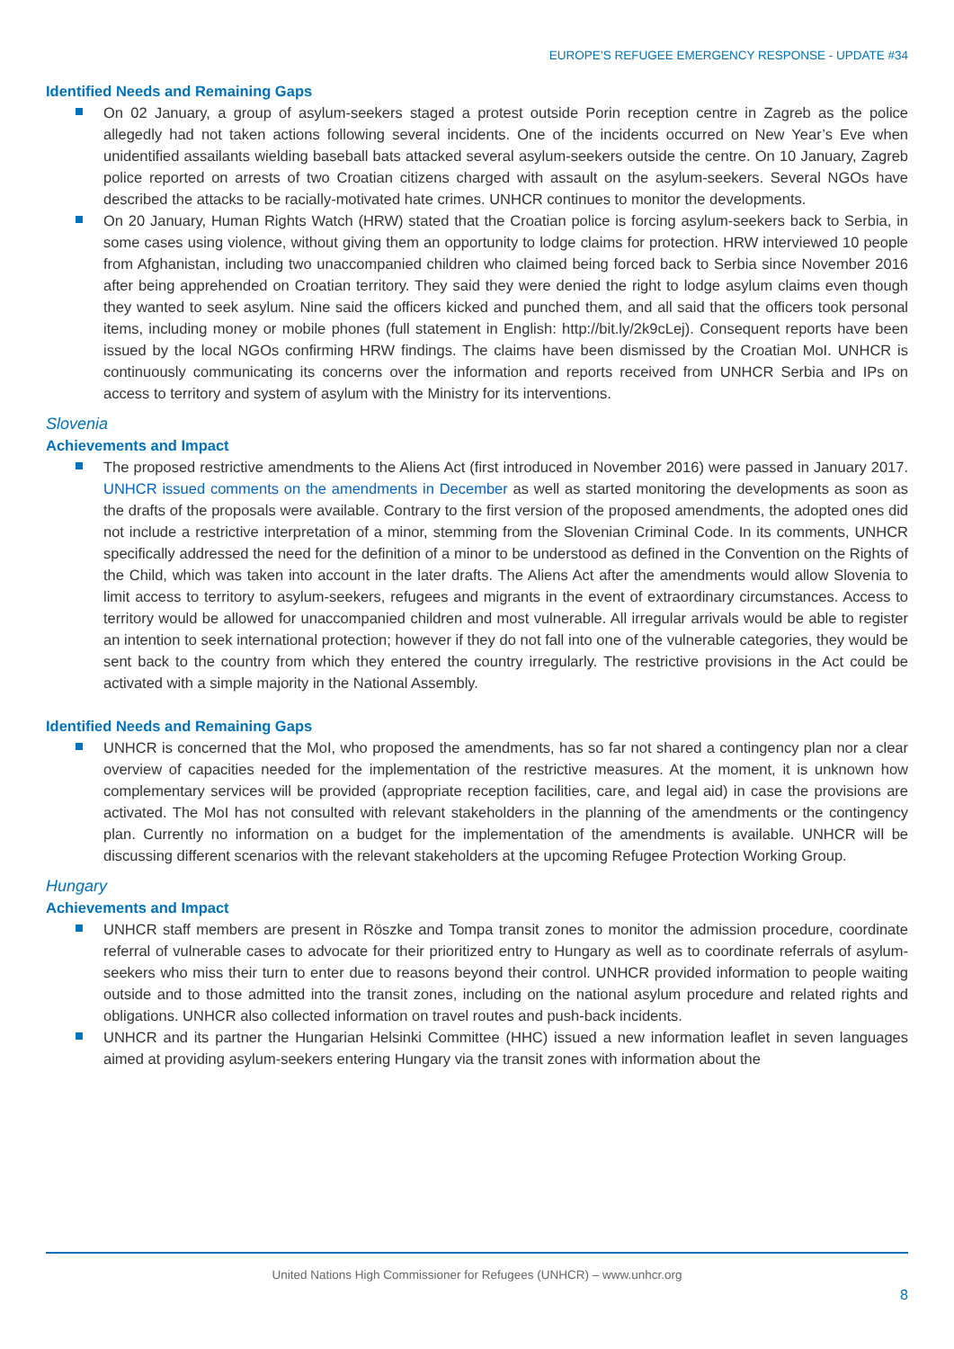EUROPE’S REFUGEE EMERGENCY RESPONSE - UPDATE #34
Identified Needs and Remaining Gaps
On 02 January, a group of asylum-seekers staged a protest outside Porin reception centre in Zagreb as the police allegedly had not taken actions following several incidents. One of the incidents occurred on New Year’s Eve when unidentified assailants wielding baseball bats attacked several asylum-seekers outside the centre. On 10 January, Zagreb police reported on arrests of two Croatian citizens charged with assault on the asylum-seekers. Several NGOs have described the attacks to be racially-motivated hate crimes. UNHCR continues to monitor the developments.
On 20 January, Human Rights Watch (HRW) stated that the Croatian police is forcing asylum-seekers back to Serbia, in some cases using violence, without giving them an opportunity to lodge claims for protection. HRW interviewed 10 people from Afghanistan, including two unaccompanied children who claimed being forced back to Serbia since November 2016 after being apprehended on Croatian territory. They said they were denied the right to lodge asylum claims even though they wanted to seek asylum. Nine said the officers kicked and punched them, and all said that the officers took personal items, including money or mobile phones (full statement in English: http://bit.ly/2k9cLej). Consequent reports have been issued by the local NGOs confirming HRW findings. The claims have been dismissed by the Croatian MoI. UNHCR is continuously communicating its concerns over the information and reports received from UNHCR Serbia and IPs on access to territory and system of asylum with the Ministry for its interventions.
Slovenia
Achievements and Impact
The proposed restrictive amendments to the Aliens Act (first introduced in November 2016) were passed in January 2017. UNHCR issued comments on the amendments in December as well as started monitoring the developments as soon as the drafts of the proposals were available. Contrary to the first version of the proposed amendments, the adopted ones did not include a restrictive interpretation of a minor, stemming from the Slovenian Criminal Code. In its comments, UNHCR specifically addressed the need for the definition of a minor to be understood as defined in the Convention on the Rights of the Child, which was taken into account in the later drafts. The Aliens Act after the amendments would allow Slovenia to limit access to territory to asylum-seekers, refugees and migrants in the event of extraordinary circumstances. Access to territory would be allowed for unaccompanied children and most vulnerable. All irregular arrivals would be able to register an intention to seek international protection; however if they do not fall into one of the vulnerable categories, they would be sent back to the country from which they entered the country irregularly. The restrictive provisions in the Act could be activated with a simple majority in the National Assembly.
Identified Needs and Remaining Gaps
UNHCR is concerned that the MoI, who proposed the amendments, has so far not shared a contingency plan nor a clear overview of capacities needed for the implementation of the restrictive measures. At the moment, it is unknown how complementary services will be provided (appropriate reception facilities, care, and legal aid) in case the provisions are activated. The MoI has not consulted with relevant stakeholders in the planning of the amendments or the contingency plan. Currently no information on a budget for the implementation of the amendments is available. UNHCR will be discussing different scenarios with the relevant stakeholders at the upcoming Refugee Protection Working Group.
Hungary
Achievements and Impact
UNHCR staff members are present in Röszke and Tompa transit zones to monitor the admission procedure, coordinate referral of vulnerable cases to advocate for their prioritized entry to Hungary as well as to coordinate referrals of asylum-seekers who miss their turn to enter due to reasons beyond their control. UNHCR provided information to people waiting outside and to those admitted into the transit zones, including on the national asylum procedure and related rights and obligations. UNHCR also collected information on travel routes and push-back incidents.
UNHCR and its partner the Hungarian Helsinki Committee (HHC) issued a new information leaflet in seven languages aimed at providing asylum-seekers entering Hungary via the transit zones with information about the
United Nations High Commissioner for Refugees (UNHCR) – www.unhcr.org
8